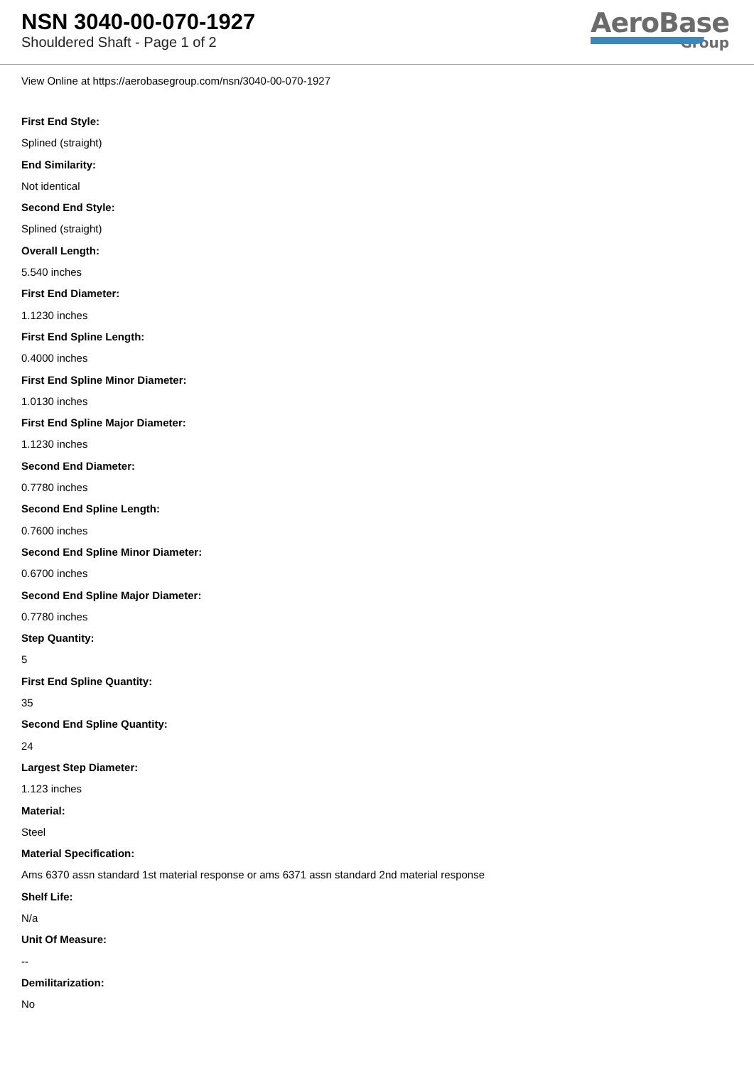NSN 3040-00-070-1927
Shouldered Shaft - Page 1 of 2
AeroBase
Group
View Online at https://aerobasegroup.com/nsn/3040-00-070-1927
First End Style:
Splined (straight)
End Similarity:
Not identical
Second End Style:
Splined (straight)
Overall Length:
5.540 inches
First End Diameter:
1.1230 inches
First End Spline Length:
0.4000 inches
First End Spline Minor Diameter:
1.0130 inches
First End Spline Major Diameter:
1.1230 inches
Second End Diameter:
0.7780 inches
Second End Spline Length:
0.7600 inches
Second End Spline Minor Diameter:
0.6700 inches
Second End Spline Major Diameter:
0.7780 inches
Step Quantity:
5
First End Spline Quantity:
35
Second End Spline Quantity:
24
Largest Step Diameter:
1.123 inches
Material:
Steel
Material Specification:
Ams 6370 assn standard 1st material response or ams 6371 assn standard 2nd material response
Shelf Life:
N/a
Unit Of Measure:
--
Demilitarization:
No